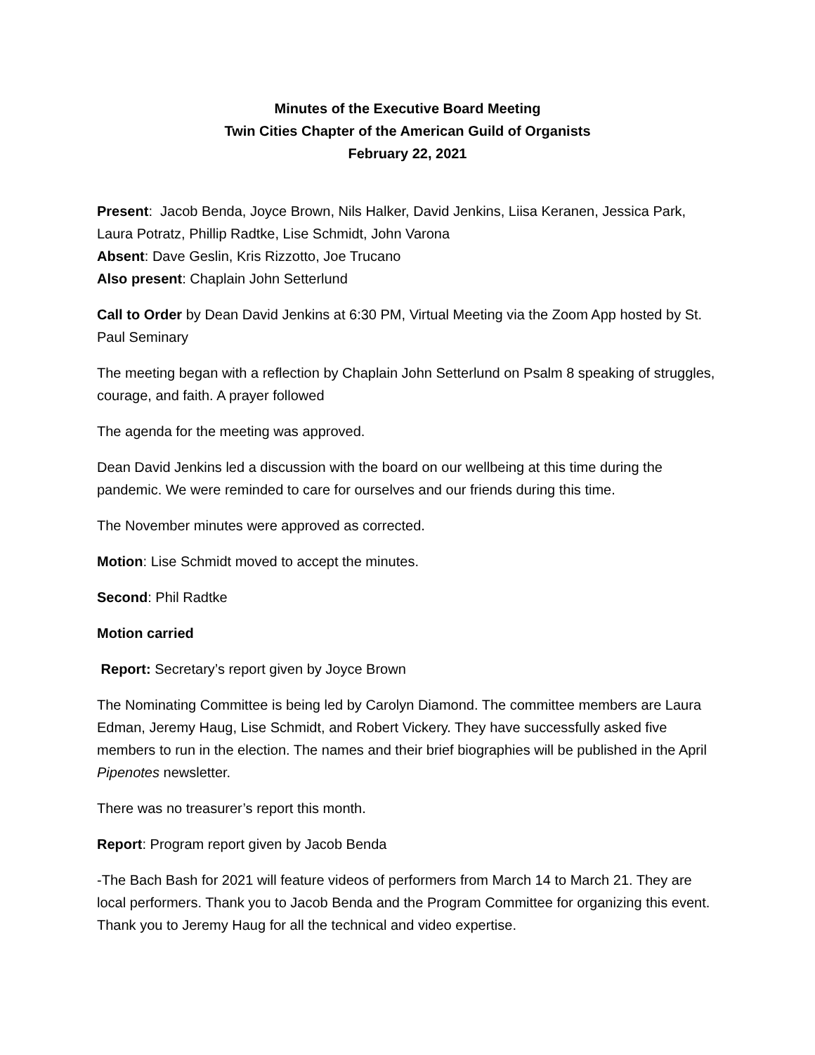Minutes of the Executive Board Meeting
Twin Cities Chapter of the American Guild of Organists
February 22, 2021
Present: Jacob Benda, Joyce Brown, Nils Halker, David Jenkins, Liisa Keranen, Jessica Park, Laura Potratz, Phillip Radtke, Lise Schmidt, John Varona
Absent: Dave Geslin, Kris Rizzotto, Joe Trucano
Also present: Chaplain John Setterlund
Call to Order by Dean David Jenkins at 6:30 PM, Virtual Meeting via the Zoom App hosted by St. Paul Seminary
The meeting began with a reflection by Chaplain John Setterlund on Psalm 8 speaking of struggles, courage, and faith. A prayer followed
The agenda for the meeting was approved.
Dean David Jenkins led a discussion with the board on our wellbeing at this time during the pandemic. We were reminded to care for ourselves and our friends during this time.
The November minutes were approved as corrected.
Motion: Lise Schmidt moved to accept the minutes.
Second: Phil Radtke
Motion carried
Report: Secretary’s report given by Joyce Brown
The Nominating Committee is being led by Carolyn Diamond. The committee members are Laura Edman, Jeremy Haug, Lise Schmidt, and Robert Vickery. They have successfully asked five members to run in the election. The names and their brief biographies will be published in the April Pipenotes newsletter.
There was no treasurer’s report this month.
Report: Program report given by Jacob Benda
-The Bach Bash for 2021 will feature videos of performers from March 14 to March 21. They are local performers. Thank you to Jacob Benda and the Program Committee for organizing this event. Thank you to Jeremy Haug for all the technical and video expertise.